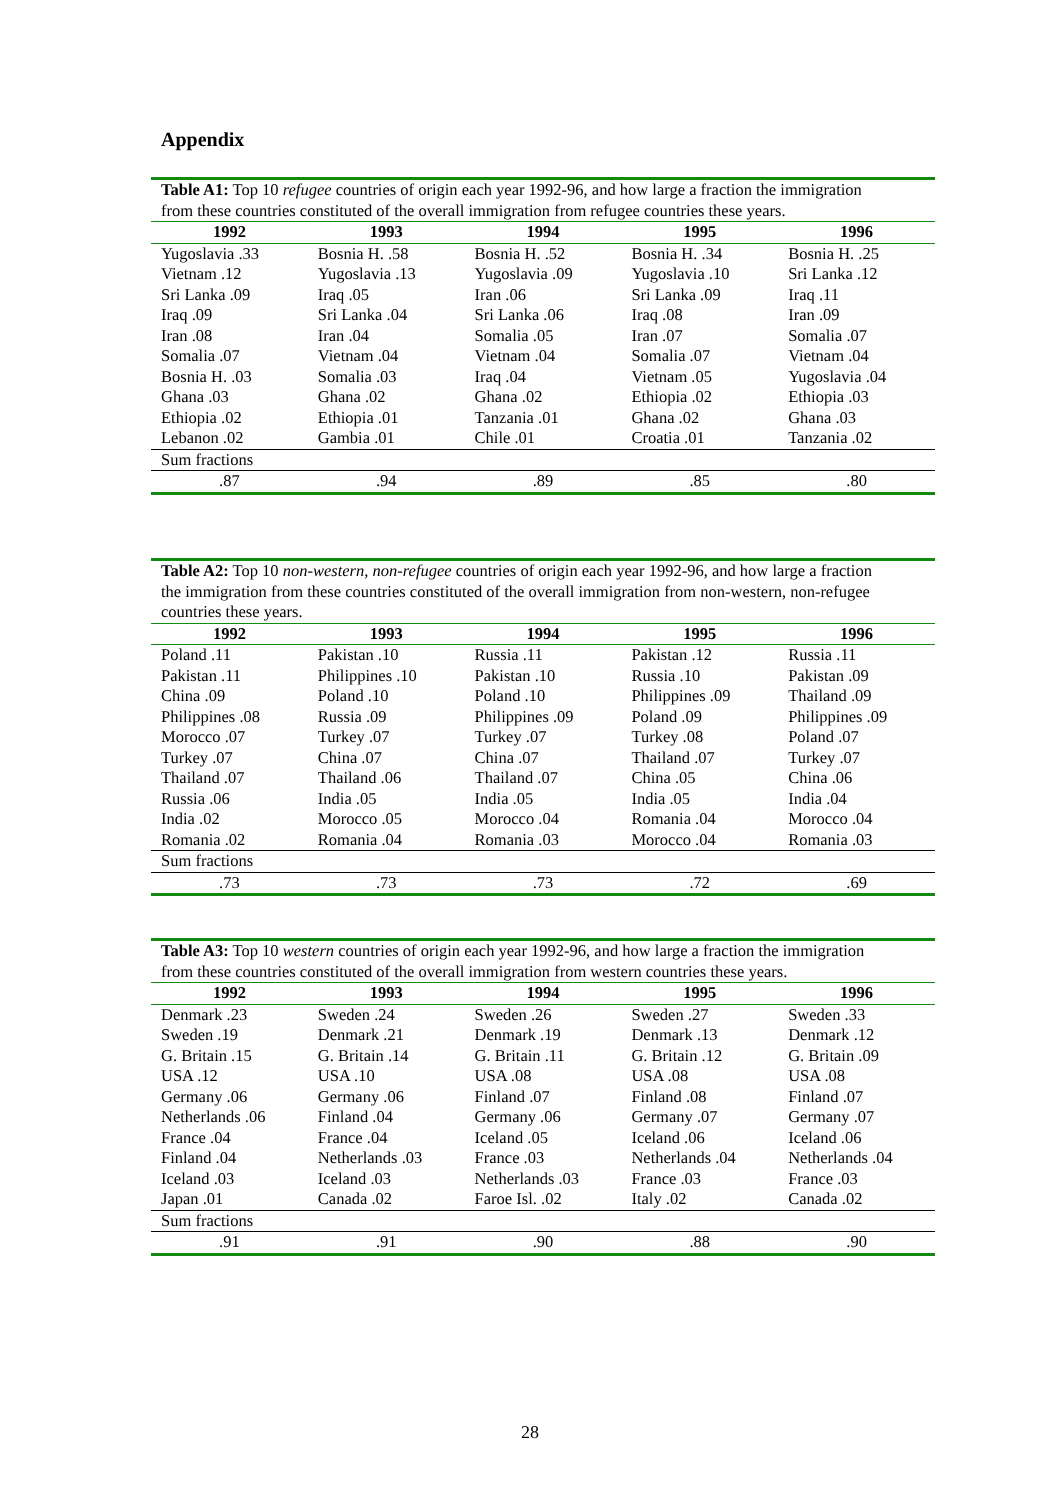Appendix
| Table A1: Top 10 refugee countries of origin each year 1992-96, and how large a fraction the immigration from these countries constituted of the overall immigration from refugee countries these years. | | | | |
| 1992 | 1993 | 1994 | 1995 | 1996 |
| Yugoslavia .33 | Bosnia H. .58 | Bosnia H. .52 | Bosnia H. .34 | Bosnia H. .25 |
| Vietnam .12 | Yugoslavia .13 | Yugoslavia .09 | Yugoslavia .10 | Sri Lanka .12 |
| Sri Lanka .09 | Iraq .05 | Iran .06 | Sri Lanka .09 | Iraq .11 |
| Iraq .09 | Sri Lanka .04 | Sri Lanka .06 | Iraq .08 | Iran .09 |
| Iran .08 | Iran .04 | Somalia .05 | Iran .07 | Somalia .07 |
| Somalia .07 | Vietnam .04 | Vietnam .04 | Somalia .07 | Vietnam .04 |
| Bosnia H. .03 | Somalia .03 | Iraq .04 | Vietnam .05 | Yugoslavia .04 |
| Ghana .03 | Ghana .02 | Ghana .02 | Ethiopia .02 | Ethiopia .03 |
| Ethiopia .02 | Ethiopia .01 | Tanzania .01 | Ghana .02 | Ghana .03 |
| Lebanon .02 | Gambia .01 | Chile .01 | Croatia .01 | Tanzania .02 |
| Sum fractions | | | | |
| .87 | .94 | .89 | .85 | .80 |
| Table A2: Top 10 non-western, non-refugee countries of origin each year 1992-96, and how large a fraction the immigration from these countries constituted of the overall immigration from non-western, non-refugee countries these years. | | | | |
| 1992 | 1993 | 1994 | 1995 | 1996 |
| Poland .11 | Pakistan .10 | Russia .11 | Pakistan .12 | Russia .11 |
| Pakistan .11 | Philippines .10 | Pakistan .10 | Russia .10 | Pakistan .09 |
| China .09 | Poland .10 | Poland .10 | Philippines .09 | Thailand .09 |
| Philippines .08 | Russia .09 | Philippines .09 | Poland .09 | Philippines .09 |
| Morocco .07 | Turkey .07 | Turkey .07 | Turkey .08 | Poland .07 |
| Turkey .07 | China .07 | China .07 | Thailand .07 | Turkey .07 |
| Thailand .07 | Thailand .06 | Thailand .07 | China .05 | China .06 |
| Russia .06 | India .05 | India .05 | India .05 | India .04 |
| India .02 | Morocco .05 | Morocco .04 | Romania .04 | Morocco .04 |
| Romania .02 | Romania .04 | Romania .03 | Morocco .04 | Romania .03 |
| Sum fractions | | | | |
| .73 | .73 | .73 | .72 | .69 |
| Table A3: Top 10 western countries of origin each year 1992-96, and how large a fraction the immigration from these countries constituted of the overall immigration from western countries these years. | | | | |
| 1992 | 1993 | 1994 | 1995 | 1996 |
| Denmark .23 | Sweden .24 | Sweden .26 | Sweden .27 | Sweden .33 |
| Sweden .19 | Denmark .21 | Denmark .19 | Denmark .13 | Denmark .12 |
| G. Britain .15 | G. Britain .14 | G. Britain .11 | G. Britain .12 | G. Britain .09 |
| USA .12 | USA .10 | USA .08 | USA .08 | USA .08 |
| Germany .06 | Germany .06 | Finland .07 | Finland .08 | Finland .07 |
| Netherlands .06 | Finland .04 | Germany .06 | Germany .07 | Germany .07 |
| France .04 | France .04 | Iceland .05 | Iceland .06 | Iceland .06 |
| Finland .04 | Netherlands .03 | France .03 | Netherlands .04 | Netherlands .04 |
| Iceland .03 | Iceland .03 | Netherlands .03 | France .03 | France .03 |
| Japan .01 | Canada .02 | Faroe Isl. .02 | Italy .02 | Canada .02 |
| Sum fractions | | | | |
| .91 | .91 | .90 | .88 | .90 |
28